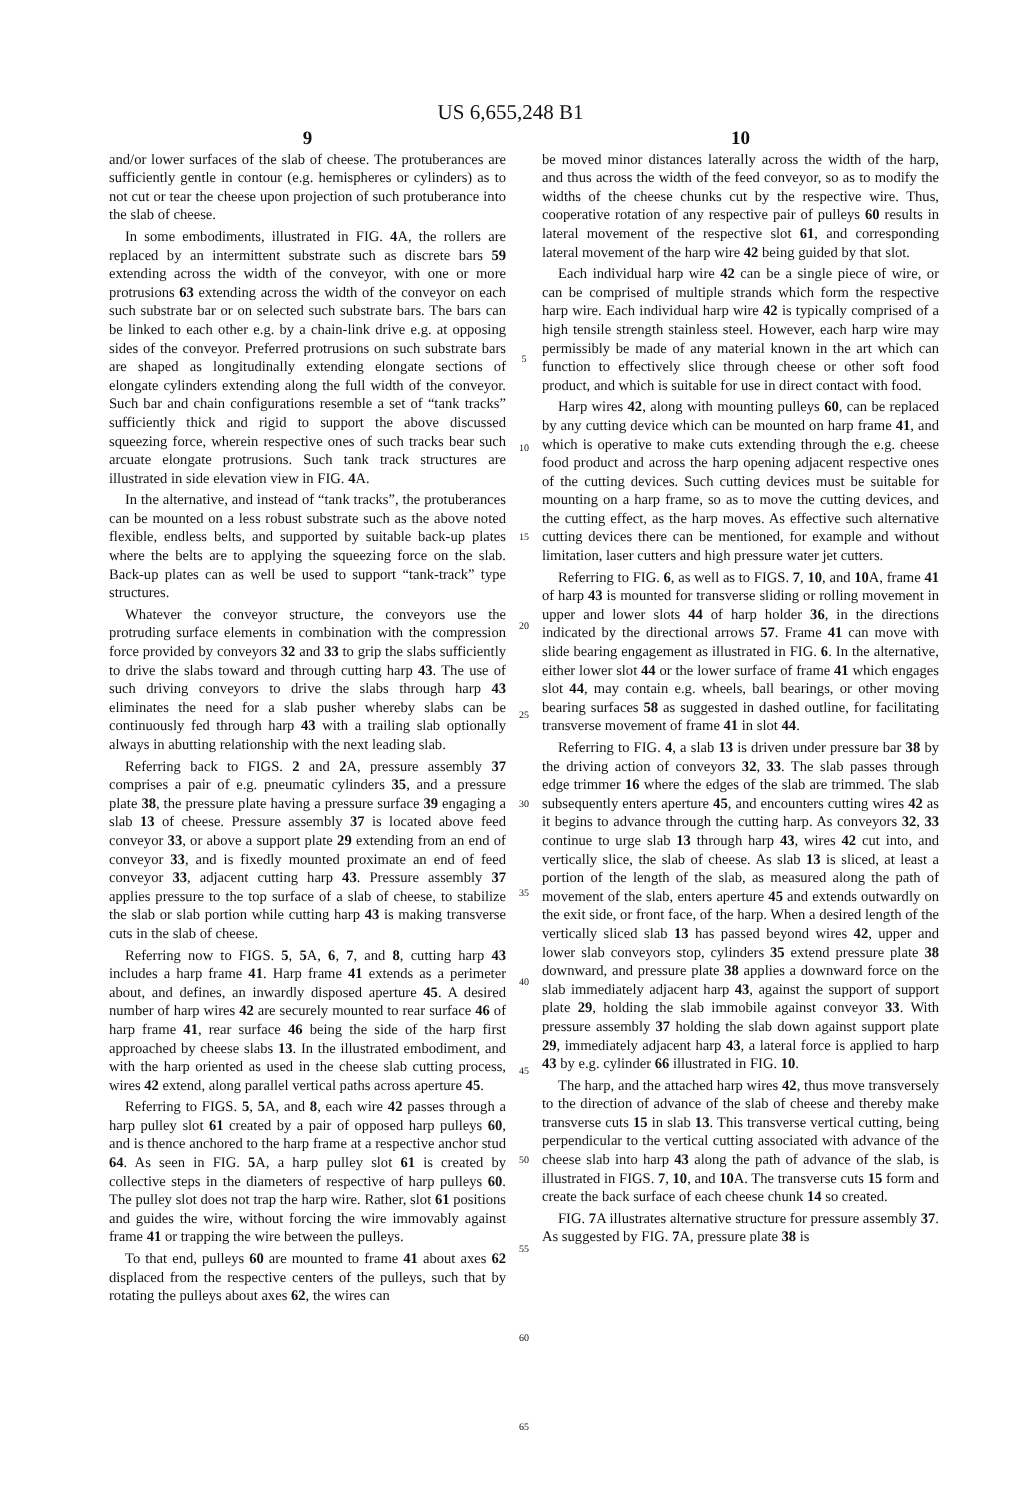US 6,655,248 B1
9
and/or lower surfaces of the slab of cheese. The protuberances are sufficiently gentle in contour (e.g. hemispheres or cylinders) as to not cut or tear the cheese upon projection of such protuberance into the slab of cheese.
In some embodiments, illustrated in FIG. 4 A, the rollers are replaced by an intermittent substrate such as discrete bars 59 extending across the width of the conveyor, with one or more protrusions 63 extending across the width of the conveyor on each such substrate bar or on selected such substrate bars. The bars can be linked to each other e.g. by a chain-link drive e.g. at opposing sides of the conveyor. Preferred protrusions on such substrate bars are shaped as longitudinally extending elongate sections of elongate cylinders extending along the full width of the conveyor. Such bar and chain configurations resemble a set of “tank tracks” sufficiently thick and rigid to support the above discussed squeezing force, wherein respective ones of such tracks bear such arcuate elongate protrusions. Such tank track structures are illustrated in side elevation view in FIG. 4 A.
In the alternative, and instead of “tank tracks”, the protuberances can be mounted on a less robust substrate such as the above noted flexible, endless belts, and supported by suitable back-up plates where the belts are to applying the squeezing force on the slab. Back-up plates can as well be used to support “tank-track” type structures.
Whatever the conveyor structure, the conveyors use the protruding surface elements in combination with the compression force provided by conveyors 32 and 33 to grip the slabs sufficiently to drive the slabs toward and through cutting harp 43. The use of such driving conveyors to drive the slabs through harp 43 eliminates the need for a slab pusher whereby slabs can be continuously fed through harp 43 with a trailing slab optionally always in abutting relationship with the next leading slab.
Referring back to FIGS. 2 and 2 A, pressure assembly 37 comprises a pair of e.g. pneumatic cylinders 35, and a pressure plate 38, the pressure plate having a pressure surface 39 engaging a slab 13 of cheese. Pressure assembly 37 is located above feed conveyor 33, or above a support plate 29 extending from an end of conveyor 33, and is fixedly mounted proximate an end of feed conveyor 33, adjacent cutting harp 43. Pressure assembly 37 applies pressure to the top surface of a slab of cheese, to stabilize the slab or slab portion while cutting harp 43 is making transverse cuts in the slab of cheese.
Referring now to FIGS. 5, 5 A, 6, 7, and 8, cutting harp 43 includes a harp frame 41. Harp frame 41 extends as a perimeter about, and defines, an inwardly disposed aperture 45. A desired number of harp wires 42 are securely mounted to rear surface 46 of harp frame 41, rear surface 46 being the side of the harp first approached by cheese slabs 13. In the illustrated embodiment, and with the harp oriented as used in the cheese slab cutting process, wires 42 extend, along parallel vertical paths across aperture 45.
Referring to FIGS. 5, 5 A, and 8, each wire 42 passes through a harp pulley slot 61 created by a pair of opposed harp pulleys 60, and is thence anchored to the harp frame at a respective anchor stud 64. As seen in FIG. 5 A, a harp pulley slot 61 is created by collective steps in the diameters of respective of harp pulleys 60. The pulley slot does not trap the harp wire. Rather, slot 61 positions and guides the wire, without forcing the wire immovably against frame 41 or trapping the wire between the pulleys.
To that end, pulleys 60 are mounted to frame 41 about axes 62 displaced from the respective centers of the pulleys, such that by rotating the pulleys about axes 62, the wires can
5
10
15
20
25
30
35
40
45
50
55
60
65
10
be moved minor distances laterally across the width of the harp, and thus across the width of the feed conveyor, so as to modify the widths of the cheese chunks cut by the respective wire. Thus, cooperative rotation of any respective pair of pulleys 60 results in lateral movement of the respective slot 61, and corresponding lateral movement of the harp wire 42 being guided by that slot.
Each individual harp wire 42 can be a single piece of wire, or can be comprised of multiple strands which form the respective harp wire. Each individual harp wire 42 is typically comprised of a high tensile strength stainless steel. However, each harp wire may permissibly be made of any material known in the art which can function to effectively slice through cheese or other soft food product, and which is suitable for use in direct contact with food.
Harp wires 42, along with mounting pulleys 60, can be replaced by any cutting device which can be mounted on harp frame 41, and which is operative to make cuts extending through the e.g. cheese food product and across the harp opening adjacent respective ones of the cutting devices. Such cutting devices must be suitable for mounting on a harp frame, so as to move the cutting devices, and the cutting effect, as the harp moves. As effective such alternative cutting devices there can be mentioned, for example and without limitation, laser cutters and high pressure water jet cutters.
Referring to FIG. 6, as well as to FIGS. 7, 10, and 10 A, frame 41 of harp 43 is mounted for transverse sliding or rolling movement in upper and lower slots 44 of harp holder 36, in the directions indicated by the directional arrows 57. Frame 41 can move with slide bearing engagement as illustrated in FIG. 6. In the alternative, either lower slot 44 or the lower surface of frame 41 which engages slot 44, may contain e.g. wheels, ball bearings, or other moving bearing surfaces 58 as suggested in dashed outline, for facilitating transverse movement of frame 41 in slot 44.
Referring to FIG. 4, a slab 13 is driven under pressure bar 38 by the driving action of conveyors 32, 33. The slab passes through edge trimmer 16 where the edges of the slab are trimmed. The slab subsequently enters aperture 45, and encounters cutting wires 42 as it begins to advance through the cutting harp. As conveyors 32, 33 continue to urge slab 13 through harp 43, wires 42 cut into, and vertically slice, the slab of cheese. As slab 13 is sliced, at least a portion of the length of the slab, as measured along the path of movement of the slab, enters aperture 45 and extends outwardly on the exit side, or front face, of the harp. When a desired length of the vertically sliced slab 13 has passed beyond wires 42, upper and lower slab conveyors stop, cylinders 35 extend pressure plate 38 downward, and pressure plate 38 applies a downward force on the slab immediately adjacent harp 43, against the support of support plate 29, holding the slab immobile against conveyor 33. With pressure assembly 37 holding the slab down against support plate 29, immediately adjacent harp 43, a lateral force is applied to harp 43 by e.g. cylinder 66 illustrated in FIG. 10.
The harp, and the attached harp wires 42, thus move transversely to the direction of advance of the slab of cheese and thereby make transverse cuts 15 in slab 13. This transverse vertical cutting, being perpendicular to the vertical cutting associated with advance of the cheese slab into harp 43 along the path of advance of the slab, is illustrated in FIGS. 7, 10, and 10 A. The transverse cuts 15 form and create the back surface of each cheese chunk 14 so created.
FIG. 7 A illustrates alternative structure for pressure assembly 37. As suggested by FIG. 7 A, pressure plate 38 is